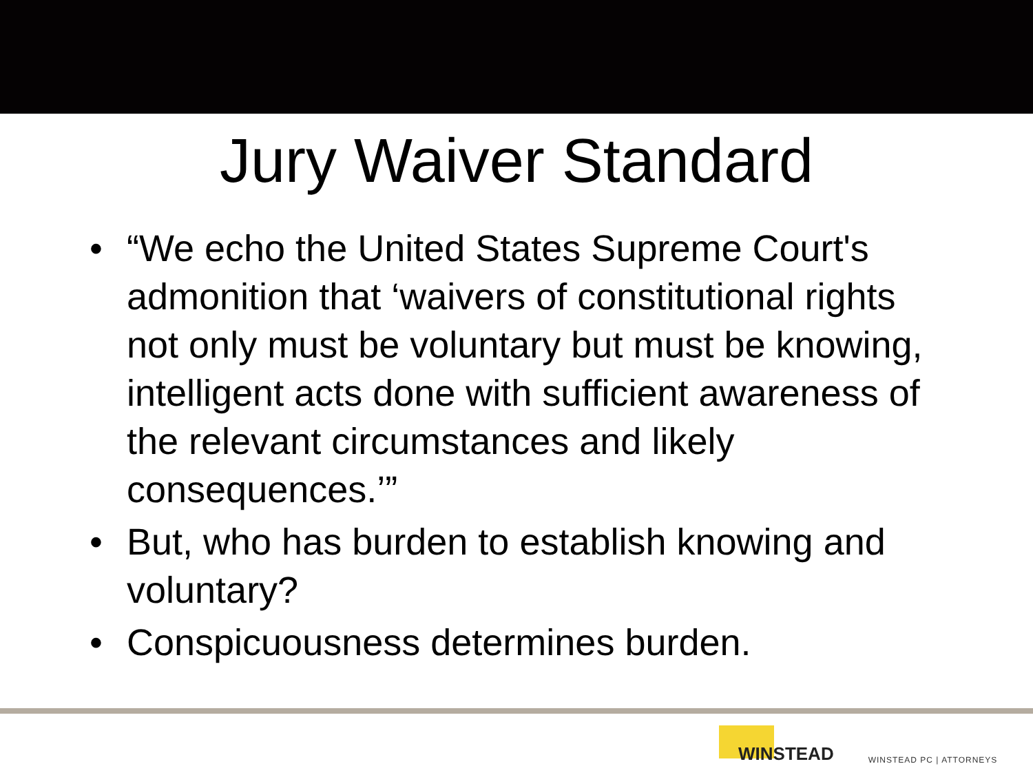Jury Waiver Standard
• “We echo the United States Supreme Court's admonition that ‘waivers of constitutional rights not only must be voluntary but must be knowing, intelligent acts done with sufficient awareness of the relevant circumstances and likely consequences.’”
• But, who has burden to establish knowing and voluntary?
• Conspicuousness determines burden.
WINSTEAD
WINSTEAD PC | ATTORNEYS